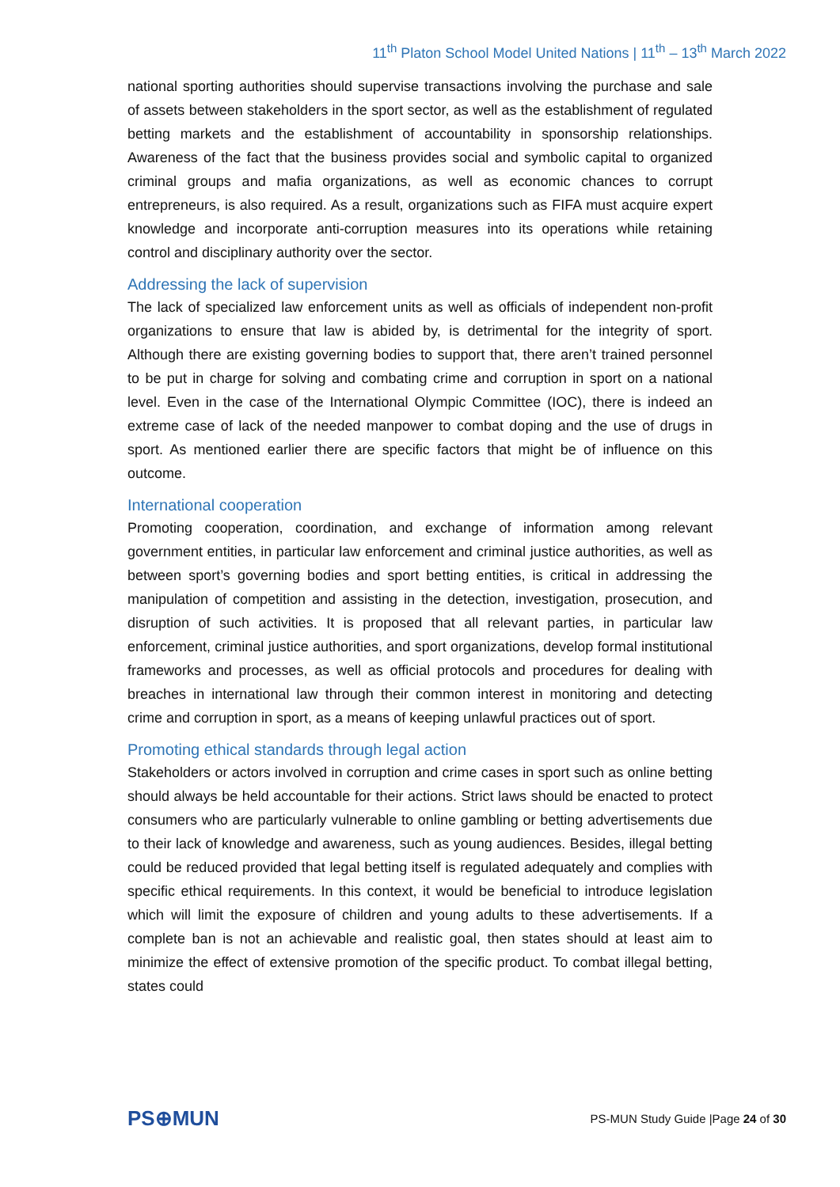11<sup>th</sup> Platon School Model United Nations | 11<sup>th</sup> – 13<sup>th</sup> March 2022
national sporting authorities should supervise transactions involving the purchase and sale of assets between stakeholders in the sport sector, as well as the establishment of regulated betting markets and the establishment of accountability in sponsorship relationships. Awareness of the fact that the business provides social and symbolic capital to organized criminal groups and mafia organizations, as well as economic chances to corrupt entrepreneurs, is also required. As a result, organizations such as FIFA must acquire expert knowledge and incorporate anti-corruption measures into its operations while retaining control and disciplinary authority over the sector.
Addressing the lack of supervision
The lack of specialized law enforcement units as well as officials of independent non-profit organizations to ensure that law is abided by, is detrimental for the integrity of sport. Although there are existing governing bodies to support that, there aren’t trained personnel to be put in charge for solving and combating crime and corruption in sport on a national level. Even in the case of the International Olympic Committee (IOC), there is indeed an extreme case of lack of the needed manpower to combat doping and the use of drugs in sport. As mentioned earlier there are specific factors that might be of influence on this outcome.
International cooperation
Promoting cooperation, coordination, and exchange of information among relevant government entities, in particular law enforcement and criminal justice authorities, as well as between sport’s governing bodies and sport betting entities, is critical in addressing the manipulation of competition and assisting in the detection, investigation, prosecution, and disruption of such activities. It is proposed that all relevant parties, in particular law enforcement, criminal justice authorities, and sport organizations, develop formal institutional frameworks and processes, as well as official protocols and procedures for dealing with breaches in international law through their common interest in monitoring and detecting crime and corruption in sport, as a means of keeping unlawful practices out of sport.
Promoting ethical standards through legal action
Stakeholders or actors involved in corruption and crime cases in sport such as online betting should always be held accountable for their actions. Strict laws should be enacted to protect consumers who are particularly vulnerable to online gambling or betting advertisements due to their lack of knowledge and awareness, such as young audiences. Besides, illegal betting could be reduced provided that legal betting itself is regulated adequately and complies with specific ethical requirements. In this context, it would be beneficial to introduce legislation which will limit the exposure of children and young adults to these advertisements. If a complete ban is not an achievable and realistic goal, then states should at least aim to minimize the effect of extensive promotion of the specific product. To combat illegal betting, states could
PS⊕MUN
PS-MUN Study Guide |Page 24 of 30